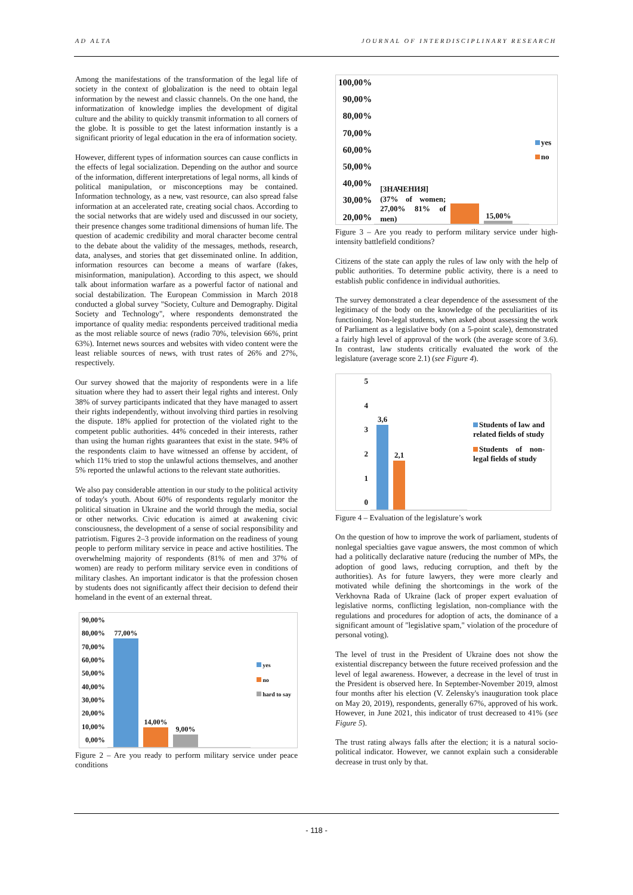AD ALTA JOURNAL OF INTERDISCIPLINARY RESEARCH
Among the manifestations of the transformation of the legal life of society in the context of globalization is the need to obtain legal information by the newest and classic channels. On the one hand, the informatization of knowledge implies the development of digital culture and the ability to quickly transmit information to all corners of the globe. It is possible to get the latest information instantly is a significant priority of legal education in the era of information society.
However, different types of information sources can cause conflicts in the effects of legal socialization. Depending on the author and source of the information, different interpretations of legal norms, all kinds of political manipulation, or misconceptions may be contained. Information technology, as a new, vast resource, can also spread false information at an accelerated rate, creating social chaos. According to the social networks that are widely used and discussed in our society, their presence changes some traditional dimensions of human life. The question of academic credibility and moral character become central to the debate about the validity of the messages, methods, research, data, analyses, and stories that get disseminated online. In addition, information resources can become a means of warfare (fakes, misinformation, manipulation). According to this aspect, we should talk about information warfare as a powerful factor of national and social destabilization. The European Commission in March 2018 conducted a global survey "Society, Culture and Demography. Digital Society and Technology", where respondents demonstrated the importance of quality media: respondents perceived traditional media as the most reliable source of news (radio 70%, television 66%, print 63%). Internet news sources and websites with video content were the least reliable sources of news, with trust rates of 26% and 27%, respectively.
Our survey showed that the majority of respondents were in a life situation where they had to assert their legal rights and interest. Only 38% of survey participants indicated that they have managed to assert their rights independently, without involving third parties in resolving the dispute. 18% applied for protection of the violated right to the competent public authorities. 44% conceded in their interests, rather than using the human rights guarantees that exist in the state. 94% of the respondents claim to have witnessed an offense by accident, of which 11% tried to stop the unlawful actions themselves, and another 5% reported the unlawful actions to the relevant state authorities.
We also pay considerable attention in our study to the political activity of today's youth. About 60% of respondents regularly monitor the political situation in Ukraine and the world through the media, social or other networks. Civic education is aimed at awakening civic consciousness, the development of a sense of social responsibility and patriotism. Figures 2–3 provide information on the readiness of young people to perform military service in peace and active hostilities. The overwhelming majority of respondents (81% of men and 37% of women) are ready to perform military service even in conditions of military clashes. An important indicator is that the profession chosen by students does not significantly affect their decision to defend their homeland in the event of an external threat.
90,00%
80,00%
70,00%
60,00%
50,00%
40,00%
30,00%
20,00%
10,00%
0,00%
77,00%
14,00%
9,00%
yes
no
hard to say
Figure 2 – Are you ready to perform military service under peace conditions
100,00%
90,00%
80,00%
70,00%
60,00%
50,00%
40,00%
30,00%
20,00%
[ЗНАЧЕНИЯ] (37% of women; 27,00% 81% of men)
15,00%
yes
no
Figure 3 – Are you ready to perform military service under high-intensity battlefield conditions?
Citizens of the state can apply the rules of law only with the help of public authorities. To determine public activity, there is a need to establish public confidence in individual authorities.
The survey demonstrated a clear dependence of the assessment of the legitimacy of the body on the knowledge of the peculiarities of its functioning. Non-legal students, when asked about assessing the work of Parliament as a legislative body (on a 5-point scale), demonstrated a fairly high level of approval of the work (the average score of 3.6). In contrast, law students critically evaluated the work of the legislature (average score 2.1) (see Figure 4).
543210
3,6
2,1
Students of law and related fields of study
Students of non-legal fields of study
Figure 4 – Evaluation of the legislature’s work
On the question of how to improve the work of parliament, students of nonlegal specialties gave vague answers, the most common of which had a politically declarative nature (reducing the number of MPs, the adoption of good laws, reducing corruption, and theft by the authorities). As for future lawyers, they were more clearly and motivated while defining the shortcomings in the work of the Verkhovna Rada of Ukraine (lack of proper expert evaluation of legislative norms, conflicting legislation, non-compliance with the regulations and procedures for adoption of acts, the dominance of a significant amount of "legislative spam," violation of the procedure of personal voting).
The level of trust in the President of Ukraine does not show the existential discrepancy between the future received profession and the level of legal awareness. However, a decrease in the level of trust in the President is observed here. In September-November 2019, almost four months after his election (V. Zelensky's inauguration took place on May 20, 2019), respondents, generally 67%, approved of his work. However, in June 2021, this indicator of trust decreased to 41% (see Figure 5).
The trust rating always falls after the election; it is a natural socio-political indicator. However, we cannot explain such a considerable decrease in trust only by that.
- 118 -